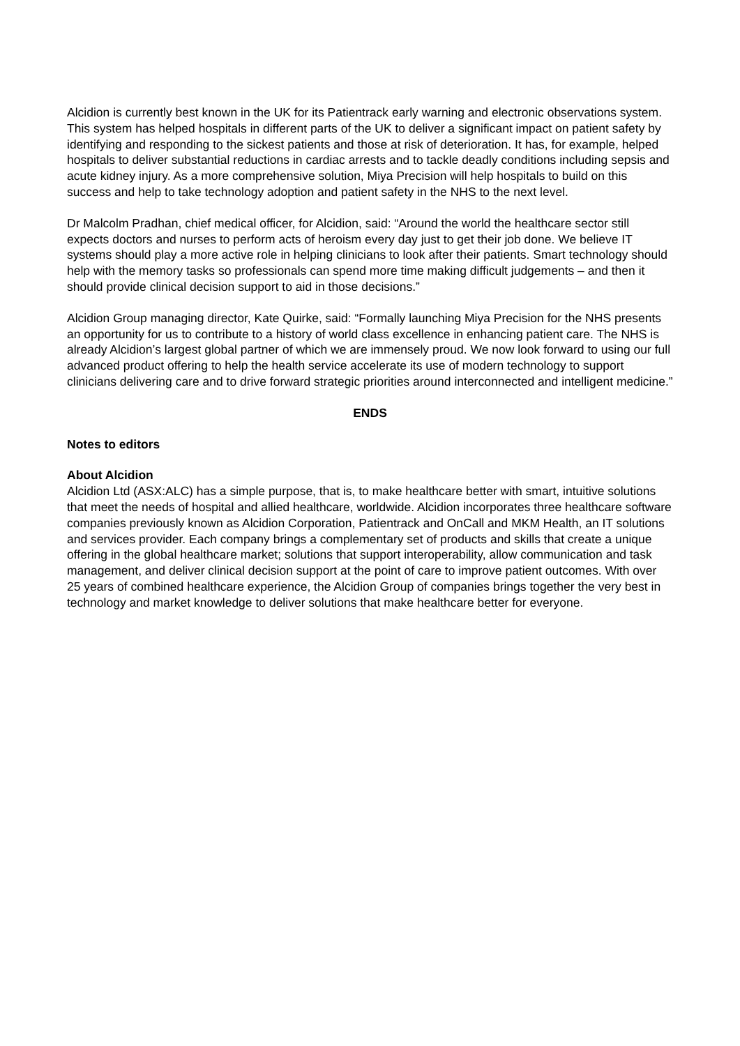Alcidion is currently best known in the UK for its Patientrack early warning and electronic observations system. This system has helped hospitals in different parts of the UK to deliver a significant impact on patient safety by identifying and responding to the sickest patients and those at risk of deterioration. It has, for example, helped hospitals to deliver substantial reductions in cardiac arrests and to tackle deadly conditions including sepsis and acute kidney injury. As a more comprehensive solution, Miya Precision will help hospitals to build on this success and help to take technology adoption and patient safety in the NHS to the next level.
Dr Malcolm Pradhan, chief medical officer, for Alcidion, said: “Around the world the healthcare sector still expects doctors and nurses to perform acts of heroism every day just to get their job done. We believe IT systems should play a more active role in helping clinicians to look after their patients. Smart technology should help with the memory tasks so professionals can spend more time making difficult judgements – and then it should provide clinical decision support to aid in those decisions.”
Alcidion Group managing director, Kate Quirke, said: “Formally launching Miya Precision for the NHS presents an opportunity for us to contribute to a history of world class excellence in enhancing patient care. The NHS is already Alcidion’s largest global partner of which we are immensely proud. We now look forward to using our full advanced product offering to help the health service accelerate its use of modern technology to support clinicians delivering care and to drive forward strategic priorities around interconnected and intelligent medicine.”
ENDS
Notes to editors
About Alcidion
Alcidion Ltd (ASX:ALC) has a simple purpose, that is, to make healthcare better with smart, intuitive solutions that meet the needs of hospital and allied healthcare, worldwide. Alcidion incorporates three healthcare software companies previously known as Alcidion Corporation, Patientrack and OnCall and MKM Health, an IT solutions and services provider. Each company brings a complementary set of products and skills that create a unique offering in the global healthcare market; solutions that support interoperability, allow communication and task management, and deliver clinical decision support at the point of care to improve patient outcomes. With over 25 years of combined healthcare experience, the Alcidion Group of companies brings together the very best in technology and market knowledge to deliver solutions that make healthcare better for everyone.